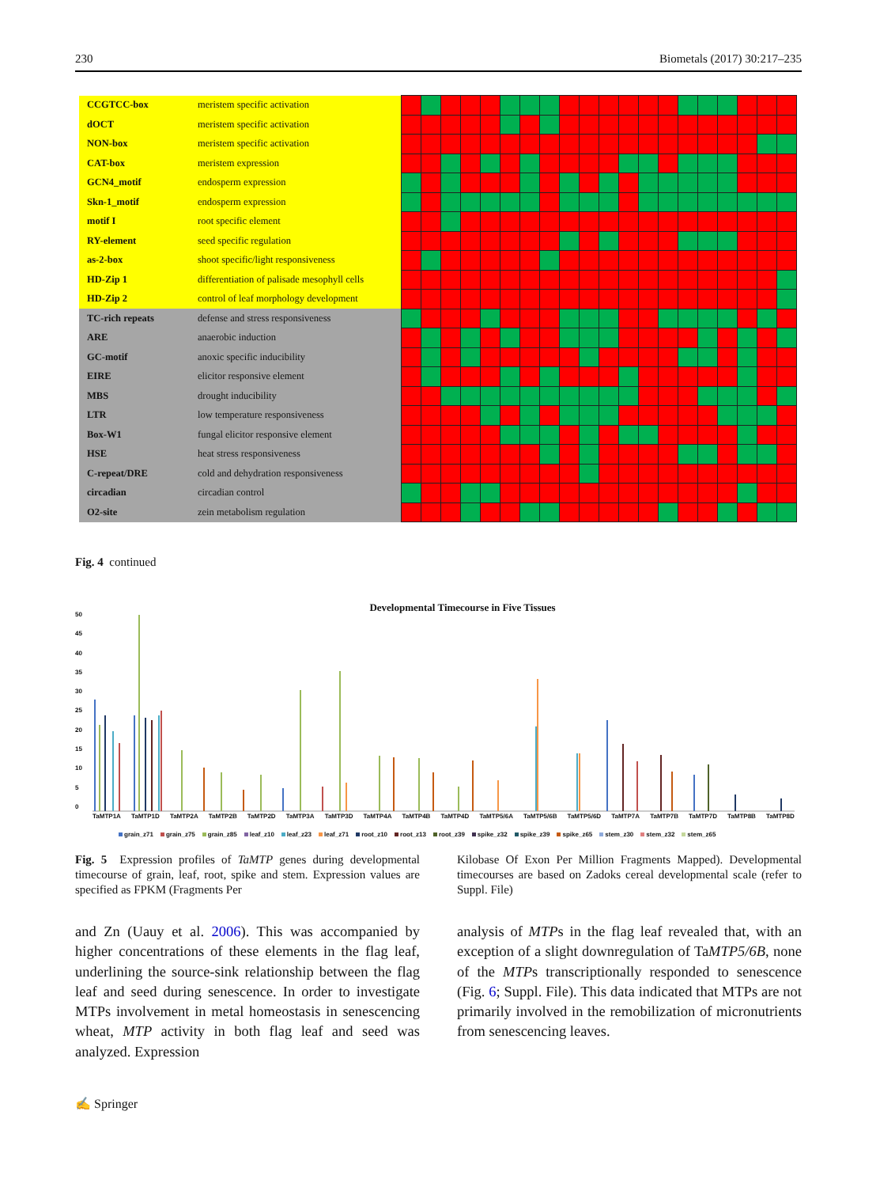230 Biometals (2017) 30:217–235
| CCGTCC-box | meristem specific activation | | | | | | | | | | | | | | | | | | | | |
| dOCT | meristem specific activation | | | | | | | | | | | | | | | | | | | | |
| NON-box | meristem specific activation | | | | | | | | | | | | | | | | | | | | |
| CAT-box | meristem expression | | | | | | | | | | | | | | | | | | | | |
| GCN4_motif | endosperm expression | | | | | | | | | | | | | | | | | | | | |
| Skn-1_motif | endosperm expression | | | | | | | | | | | | | | | | | | | | |
| motif I | root specific element | | | | | | | | | | | | | | | | | | | | |
| RY-element | seed specific regulation | | | | | | | | | | | | | | | | | | | | |
| as-2-box | shoot specific/light responsiveness | | | | | | | | | | | | | | | | | | | | |
| HD-Zip 1 | differentiation of palisade mesophyll cells | | | | | | | | | | | | | | | | | | | | |
| HD-Zip 2 | control of leaf morphology development | | | | | | | | | | | | | | | | | | | | |
| TC-rich repeats | defense and stress responsiveness | | | | | | | | | | | | | | | | | | | | |
| ARE | anaerobic induction | | | | | | | | | | | | | | | | | | | | |
| GC-motif | anoxic specific inducibility | | | | | | | | | | | | | | | | | | | | |
| EIRE | elicitor responsive element | | | | | | | | | | | | | | | | | | | | |
| MBS | drought inducibility | | | | | | | | | | | | | | | | | | | | |
| LTR | low temperature responsiveness | | | | | | | | | | | | | | | | | | | | |
| Box-W1 | fungal elicitor responsive element | | | | | | | | | | | | | | | | | | | | |
| HSE | heat stress responsiveness | | | | | | | | | | | | | | | | | | | | |
| C-repeat/DRE | cold and dehydration responsiveness | | | | | | | | | | | | | | | | | | | | |
| circadian | circadian control | | | | | | | | | | | | | | | | | | | | |
| O2-site | zein metabolism regulation | | | | | | | | | | | | | | | | | | | | |
Fig. 4 continued
Developmental Timecourse in Five Tissues
50
45
40
35
30
25
20
15
10
5
0
TaMTP1A TaMTP1D TaMTP2A TaMTP2B TaMTP2D TaMTP3A TaMTP3D TaMTP4A TaMTP4B TaMTP4D TaMTP5/6A TaMTP5/6B TaMTP5/6D TaMTP7A TaMTP7B TaMTP7D TaMTP8B TaMTP8D
grain_z71 grain_z75 grain_z85 leaf_z10 leaf_z23 leaf_z71 root_z10 root_z13 root_z39 spike_z32 spike_z39 spike_z65 stem_z30 stem_z32 stem_z65
Fig. 5 Expression profiles of TaMTP genes during developmental timecourse of grain, leaf, root, spike and stem. Expression values are specified as FPKM (Fragments Per
Kilobase Of Exon Per Million Fragments Mapped). Developmental timecourses are based on Zadoks cereal developmental scale (refer to Suppl. File)
and Zn (Uauy et al. 2006). This was accompanied by higher concentrations of these elements in the flag leaf, underlining the source-sink relationship between the flag leaf and seed during senescence. In order to investigate MTPs involvement in metal homeostasis in senescencing wheat, MTP activity in both flag leaf and seed was analyzed. Expression
analysis of MTPs in the flag leaf revealed that, with an exception of a slight downregulation of TaMTP5/6B, none of the MTPs transcriptionally responded to senescence (Fig. 6; Suppl. File). This data indicated that MTPs are not primarily involved in the remobilization of micronutrients from senescencing leaves.
✍ Springer